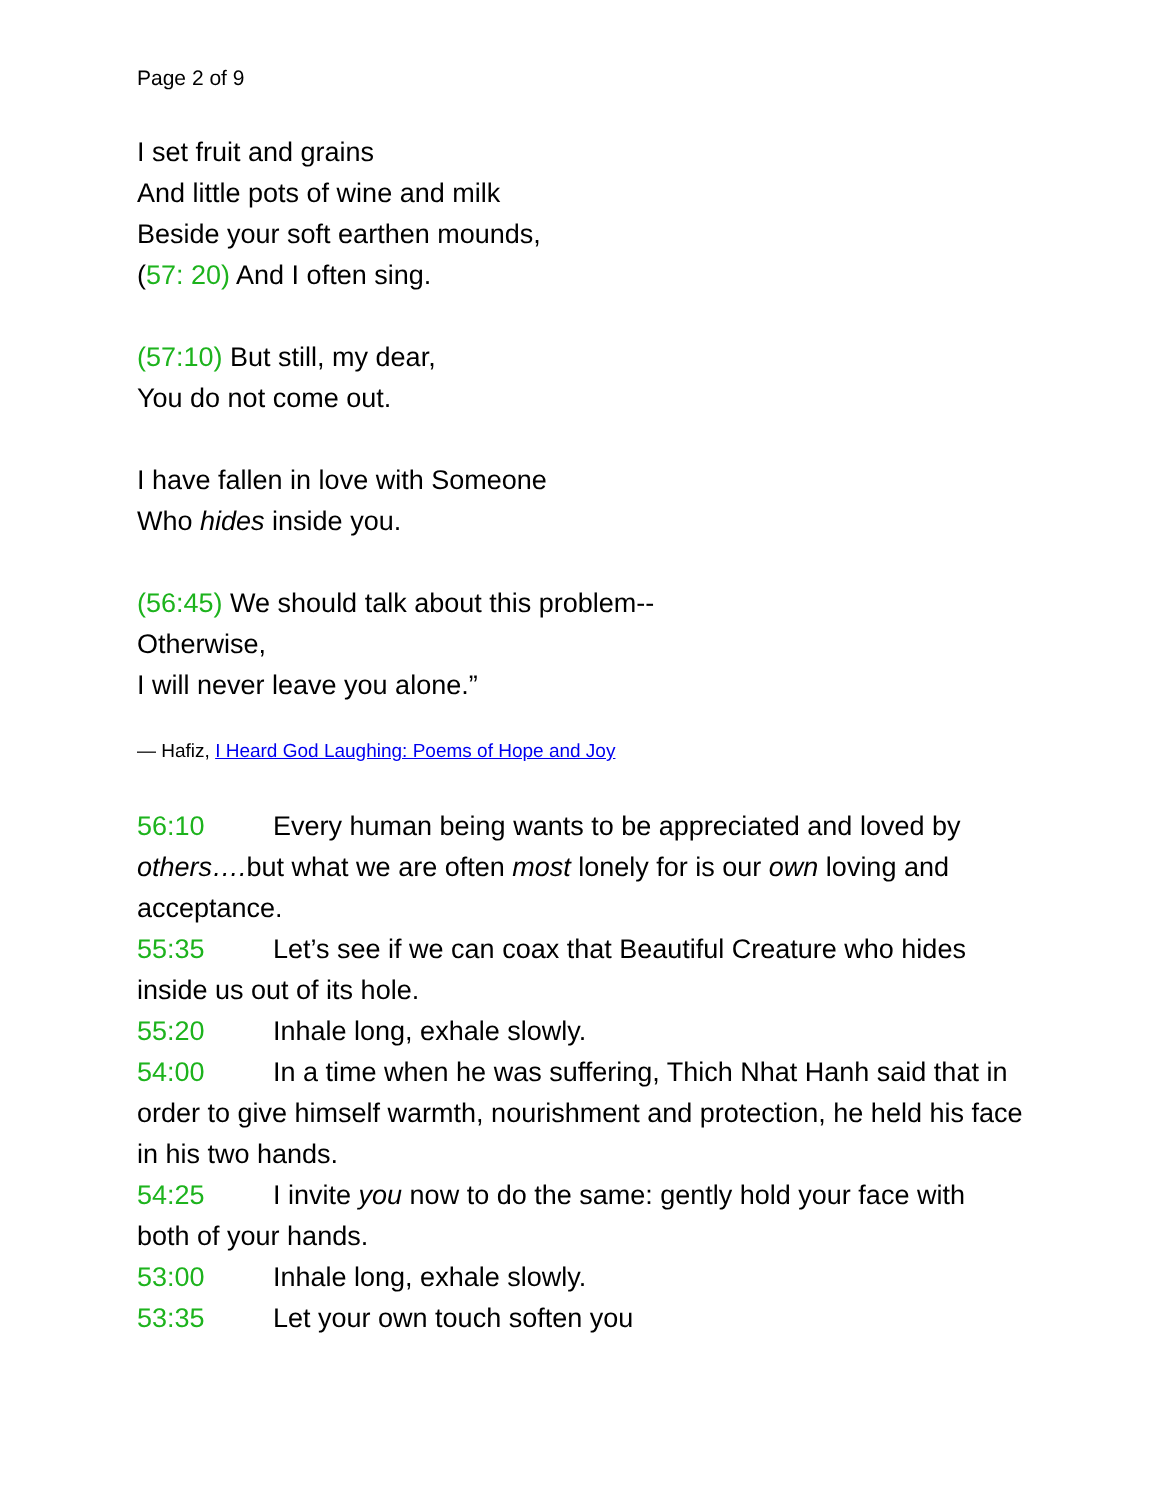Page 2 of 9
I set fruit and grains
And little pots of wine and milk
Beside your soft earthen mounds,
(57: 20) And I often sing.
(57:10) But still, my dear,
You do not come out.
I have fallen in love with Someone
Who hides inside you.
(56:45) We should talk about this problem--
Otherwise,
I will never leave you alone.”
— Hafiz, I Heard God Laughing: Poems of Hope and Joy
56:10 Every human being wants to be appreciated and loved by others…. but what we are often most lonely for is our own loving and acceptance.
55:35 Let’s see if we can coax that Beautiful Creature who hides inside us out of its hole.
55:20 Inhale long, exhale slowly.
54:00 In a time when he was suffering, Thich Nhat Hanh said that in order to give himself warmth, nourishment and protection, he held his face in his two hands.
54:25 I invite you now to do the same: gently hold your face with both of your hands.
53:00 Inhale long, exhale slowly.
53:35 Let your own touch soften you